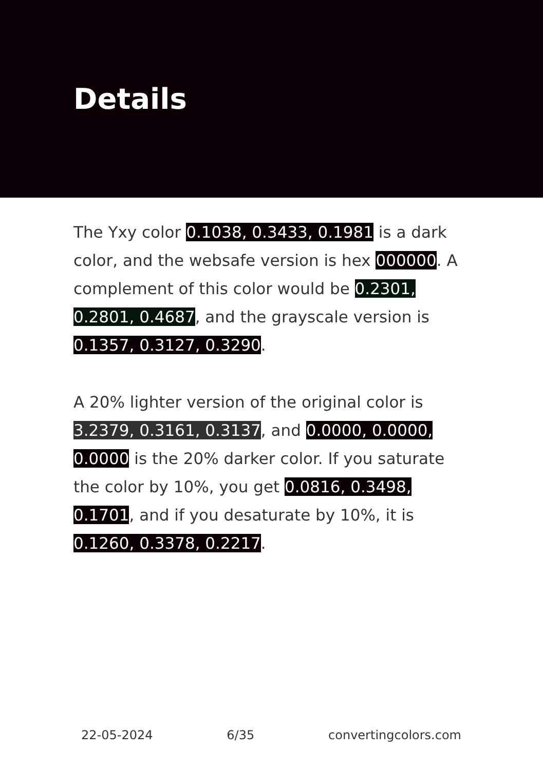Details
The Yxy color 0.1038, 0.3433, 0.1981 is a dark color, and the websafe version is hex 000000. A complement of this color would be 0.2301, 0.2801, 0.4687, and the grayscale version is 0.1357, 0.3127, 0.3290.
A 20% lighter version of the original color is 3.2379, 0.3161, 0.3137, and 0.0000, 0.0000, 0.0000 is the 20% darker color. If you saturate the color by 10%, you get 0.0816, 0.3498, 0.1701, and if you desaturate by 10%, it is 0.1260, 0.3378, 0.2217.
22-05-2024 6/35 convertingcolors.com